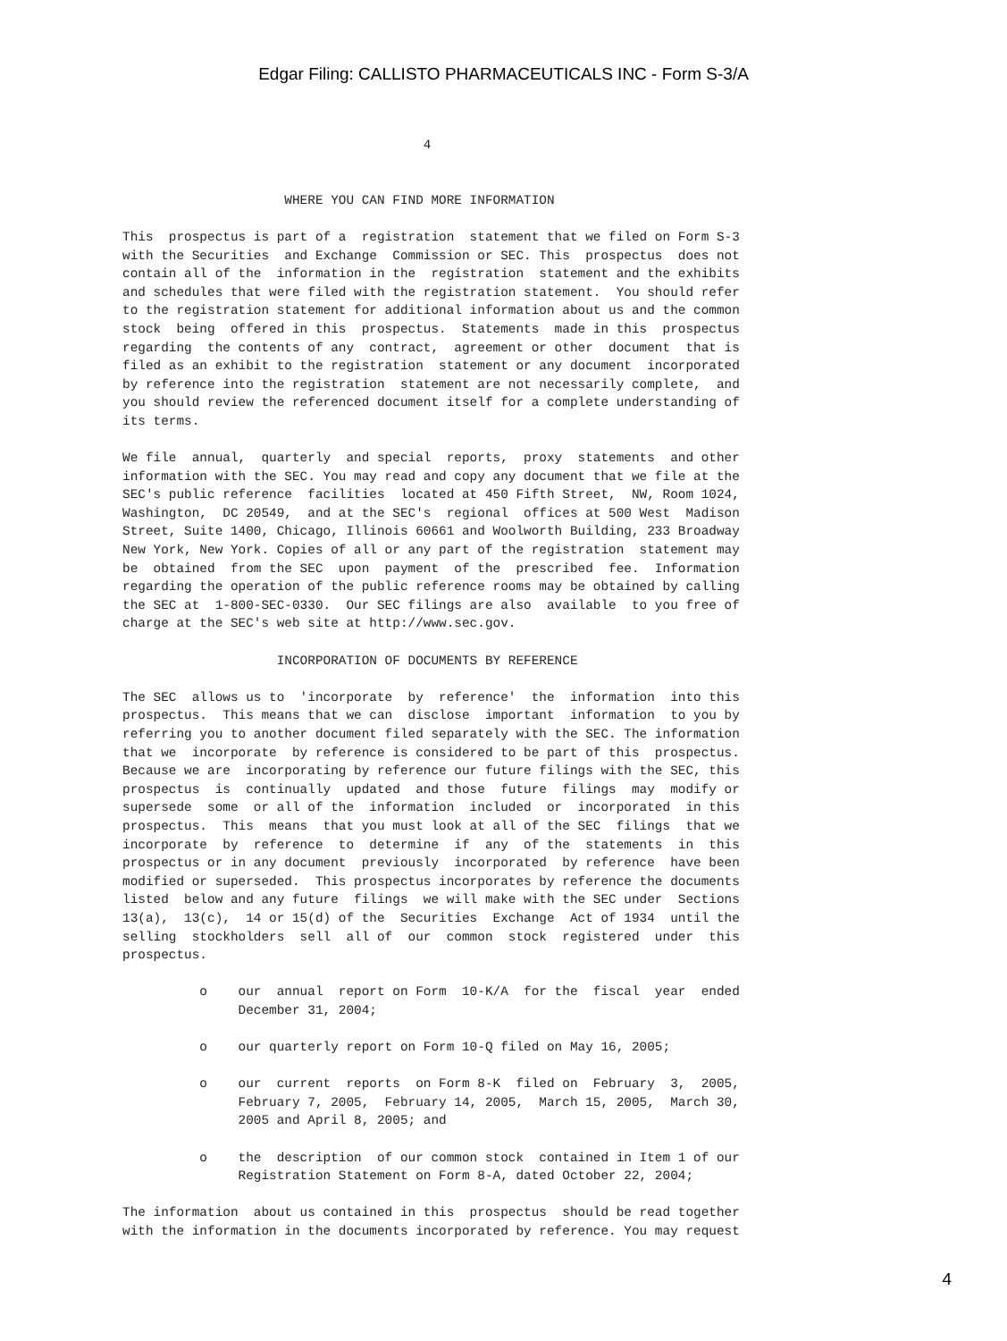Edgar Filing: CALLISTO PHARMACEUTICALS INC - Form S-3/A
                                       4


                     WHERE YOU CAN FIND MORE INFORMATION

This  prospectus is part of a  registration  statement that we filed on Form S-3
with the Securities  and Exchange  Commission or SEC. This  prospectus  does not
contain all of the  information in the  registration  statement and the exhibits
and schedules that were filed with the registration statement.  You should refer
to the registration statement for additional information about us and the common
stock  being  offered in this  prospectus.  Statements  made in this  prospectus
regarding  the contents of any  contract,  agreement or other  document  that is
filed as an exhibit to the registration  statement or any document  incorporated
by reference into the registration  statement are not necessarily complete,  and
you should review the referenced document itself for a complete understanding of
its terms.

We file  annual,  quarterly  and special  reports,  proxy  statements  and other
information with the SEC. You may read and copy any document that we file at the
SEC's public reference  facilities  located at 450 Fifth Street,  NW, Room 1024,
Washington,  DC 20549,  and at the SEC's  regional  offices at 500 West  Madison
Street, Suite 1400, Chicago, Illinois 60661 and Woolworth Building, 233 Broadway
New York, New York. Copies of all or any part of the registration  statement may
be  obtained  from the SEC  upon  payment  of the  prescribed  fee.  Information
regarding the operation of the public reference rooms may be obtained by calling
the SEC at  1-800-SEC-0330.  Our SEC filings are also  available  to you free of
charge at the SEC's web site at http://www.sec.gov.

                    INCORPORATION OF DOCUMENTS BY REFERENCE

The SEC  allows us to  'incorporate  by  reference'  the  information  into this
prospectus.  This means that we can  disclose  important  information  to you by
referring you to another document filed separately with the SEC. The information
that we  incorporate  by reference is considered to be part of this  prospectus.
Because we are  incorporating by reference our future filings with the SEC, this
prospectus  is  continually  updated  and those  future  filings  may  modify or
supersede  some  or all of the  information  included  or  incorporated  in this
prospectus.  This  means  that you must look at all of the SEC  filings  that we
incorporate  by  reference  to  determine  if  any  of the  statements  in  this
prospectus or in any document  previously  incorporated  by reference  have been
modified or superseded.  This prospectus incorporates by reference the documents
listed  below and any future  filings  we will make with the SEC under  Sections
13(a),  13(c),  14 or 15(d) of the  Securities  Exchange  Act of 1934  until the
selling  stockholders  sell  all of  our  common  stock  registered  under  this
prospectus.

          o    our  annual  report on Form  10-K/A  for the  fiscal  year  ended
               December 31, 2004;

          o    our quarterly report on Form 10-Q filed on May 16, 2005;

          o    our  current  reports  on Form 8-K  filed on  February  3,  2005,
               February 7, 2005,  February 14, 2005,  March 15, 2005,  March 30,
               2005 and April 8, 2005; and

          o    the  description  of our common stock  contained in Item 1 of our
               Registration Statement on Form 8-A, dated October 22, 2004;

The information  about us contained in this  prospectus  should be read together
with the information in the documents incorporated by reference. You may request
4